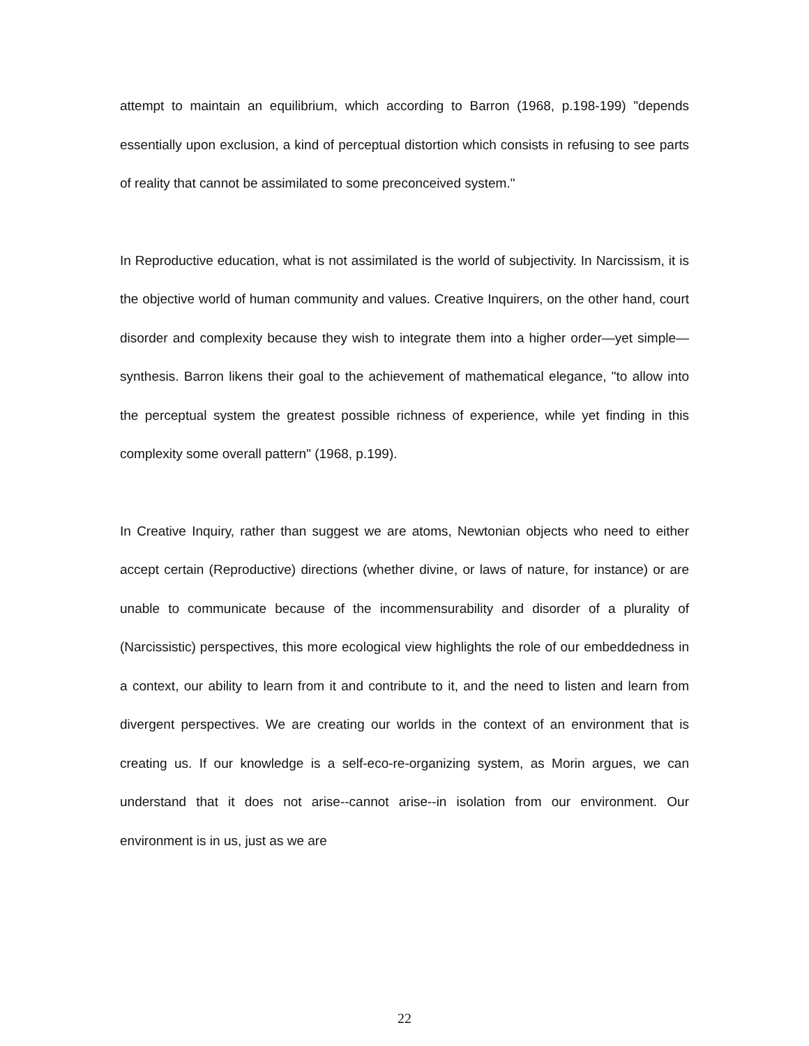attempt to maintain an equilibrium, which according to Barron (1968, p.198-199) "depends essentially upon exclusion, a kind of perceptual distortion which consists in refusing to see parts of reality that cannot be assimilated to some preconceived system."
In Reproductive education, what is not assimilated is the world of subjectivity. In Narcissism, it is the objective world of human community and values. Creative Inquirers, on the other hand, court disorder and complexity because they wish to integrate them into a higher order—yet simple—synthesis. Barron likens their goal to the achievement of mathematical elegance, "to allow into the perceptual system the greatest possible richness of experience, while yet finding in this complexity some overall pattern" (1968, p.199).
In Creative Inquiry, rather than suggest we are atoms, Newtonian objects who need to either accept certain (Reproductive) directions (whether divine, or laws of nature, for instance) or are unable to communicate because of the incommensurability and disorder of a plurality of (Narcissistic) perspectives, this more ecological view highlights the role of our embeddedness in a context, our ability to learn from it and contribute to it, and the need to listen and learn from divergent perspectives. We are creating our worlds in the context of an environment that is creating us. If our knowledge is a self-eco-re-organizing system, as Morin argues, we can understand that it does not arise--cannot arise--in isolation from our environment. Our environment is in us, just as we are
22